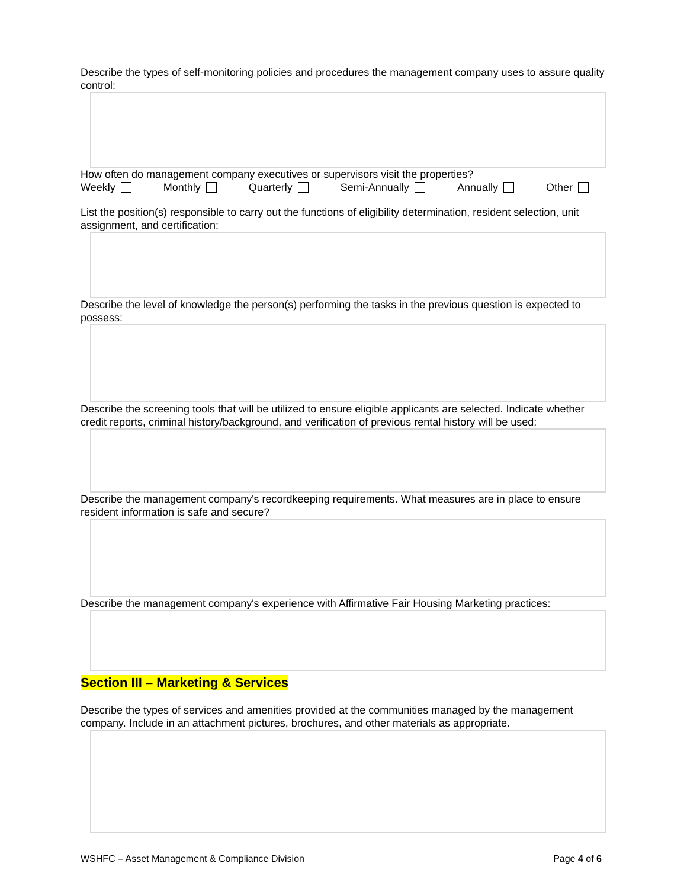Describe the types of self-monitoring policies and procedures the management company uses to assure quality control:
How often do management company executives or supervisors visit the properties?
Weekly Monthly Quarterly Semi-Annually Annually Other
List the position(s) responsible to carry out the functions of eligibility determination, resident selection, unit assignment, and certification:
Describe the level of knowledge the person(s) performing the tasks in the previous question is expected to possess:
Describe the screening tools that will be utilized to ensure eligible applicants are selected. Indicate whether credit reports, criminal history/background, and verification of previous rental history will be used:
Describe the management company's recordkeeping requirements. What measures are in place to ensure resident information is safe and secure?
Describe the management company's experience with Affirmative Fair Housing Marketing practices:
Section III – Marketing & Services
Describe the types of services and amenities provided at the communities managed by the management company. Include in an attachment pictures, brochures, and other materials as appropriate.
WSHFC – Asset Management & Compliance Division Page 4 of 6